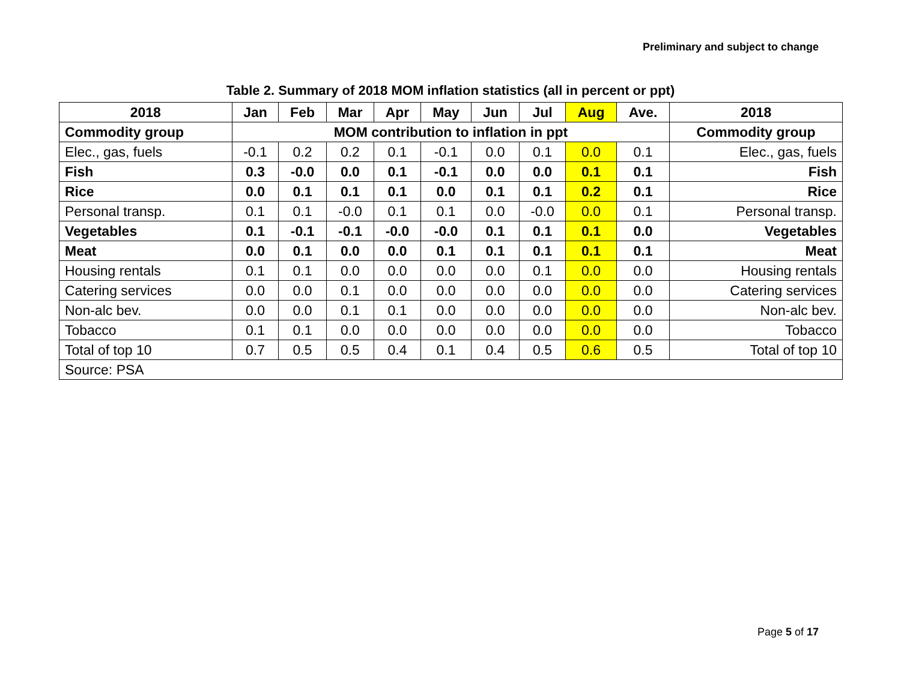Preliminary and subject to change
Table 2. Summary of 2018 MOM inflation statistics (all in percent or ppt)
| 2018 | Jan | Feb | Mar | Apr | May | Jun | Jul | Aug | Ave. | 2018 |
| --- | --- | --- | --- | --- | --- | --- | --- | --- | --- | --- |
| Commodity group | MOM contribution to inflation in ppt | | | | | | | | | Commodity group |
| Elec., gas, fuels | -0.1 | 0.2 | 0.2 | 0.1 | -0.1 | 0.0 | 0.1 | 0.0 | 0.1 | Elec., gas, fuels |
| Fish | 0.3 | -0.0 | 0.0 | 0.1 | -0.1 | 0.0 | 0.0 | 0.1 | 0.1 | Fish |
| Rice | 0.0 | 0.1 | 0.1 | 0.1 | 0.0 | 0.1 | 0.1 | 0.2 | 0.1 | Rice |
| Personal transp. | 0.1 | 0.1 | -0.0 | 0.1 | 0.1 | 0.0 | -0.0 | 0.0 | 0.1 | Personal transp. |
| Vegetables | 0.1 | -0.1 | -0.1 | -0.0 | -0.0 | 0.1 | 0.1 | 0.1 | 0.0 | Vegetables |
| Meat | 0.0 | 0.1 | 0.0 | 0.0 | 0.1 | 0.1 | 0.1 | 0.1 | 0.1 | Meat |
| Housing rentals | 0.1 | 0.1 | 0.0 | 0.0 | 0.0 | 0.0 | 0.1 | 0.0 | 0.0 | Housing rentals |
| Catering services | 0.0 | 0.0 | 0.1 | 0.0 | 0.0 | 0.0 | 0.0 | 0.0 | 0.0 | Catering services |
| Non-alc bev. | 0.0 | 0.0 | 0.1 | 0.1 | 0.0 | 0.0 | 0.0 | 0.0 | 0.0 | Non-alc bev. |
| Tobacco | 0.1 | 0.1 | 0.0 | 0.0 | 0.0 | 0.0 | 0.0 | 0.0 | 0.0 | Tobacco |
| Total of top 10 | 0.7 | 0.5 | 0.5 | 0.4 | 0.1 | 0.4 | 0.5 | 0.6 | 0.5 | Total of top 10 |
| Source: PSA | | | | | | | | | | |
Page 5 of 17